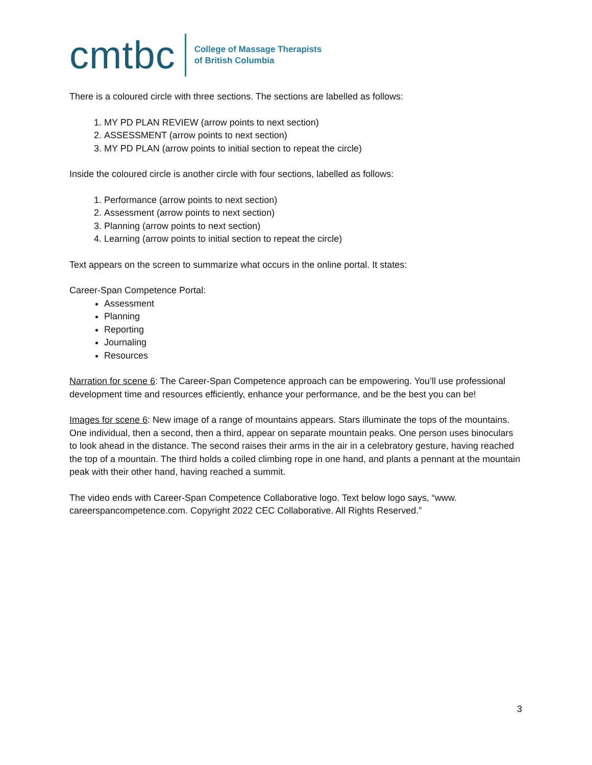cmtbc
College of Massage Therapists
of British Columbia
There is a coloured circle with three sections. The sections are labelled as follows:
1. MY PD PLAN REVIEW (arrow points to next section)
2. ASSESSMENT (arrow points to next section)
3. MY PD PLAN (arrow points to initial section to repeat the circle)
Inside the coloured circle is another circle with four sections, labelled as follows:
1. Performance (arrow points to next section)
2. Assessment (arrow points to next section)
3. Planning (arrow points to next section)
4. Learning (arrow points to initial section to repeat the circle)
Text appears on the screen to summarize what occurs in the online portal. It states:
Career-Span Competence Portal:
Assessment
Planning
Reporting
Journaling
Resources
Narration for scene 6: The Career-Span Competence approach can be empowering. You’ll use professional development time and resources efficiently, enhance your performance, and be the best you can be!
Images for scene 6: New image of a range of mountains appears. Stars illuminate the tops of the mountains. One individual, then a second, then a third, appear on separate mountain peaks. One person uses binoculars to look ahead in the distance. The second raises their arms in the air in a celebratory gesture, having reached the top of a mountain. The third holds a coiled climbing rope in one hand, and plants a pennant at the mountain peak with their other hand, having reached a summit.
The video ends with Career-Span Competence Collaborative logo. Text below logo says, “www. careerspancompetence.com. Copyright 2022 CEC Collaborative. All Rights Reserved.”
3